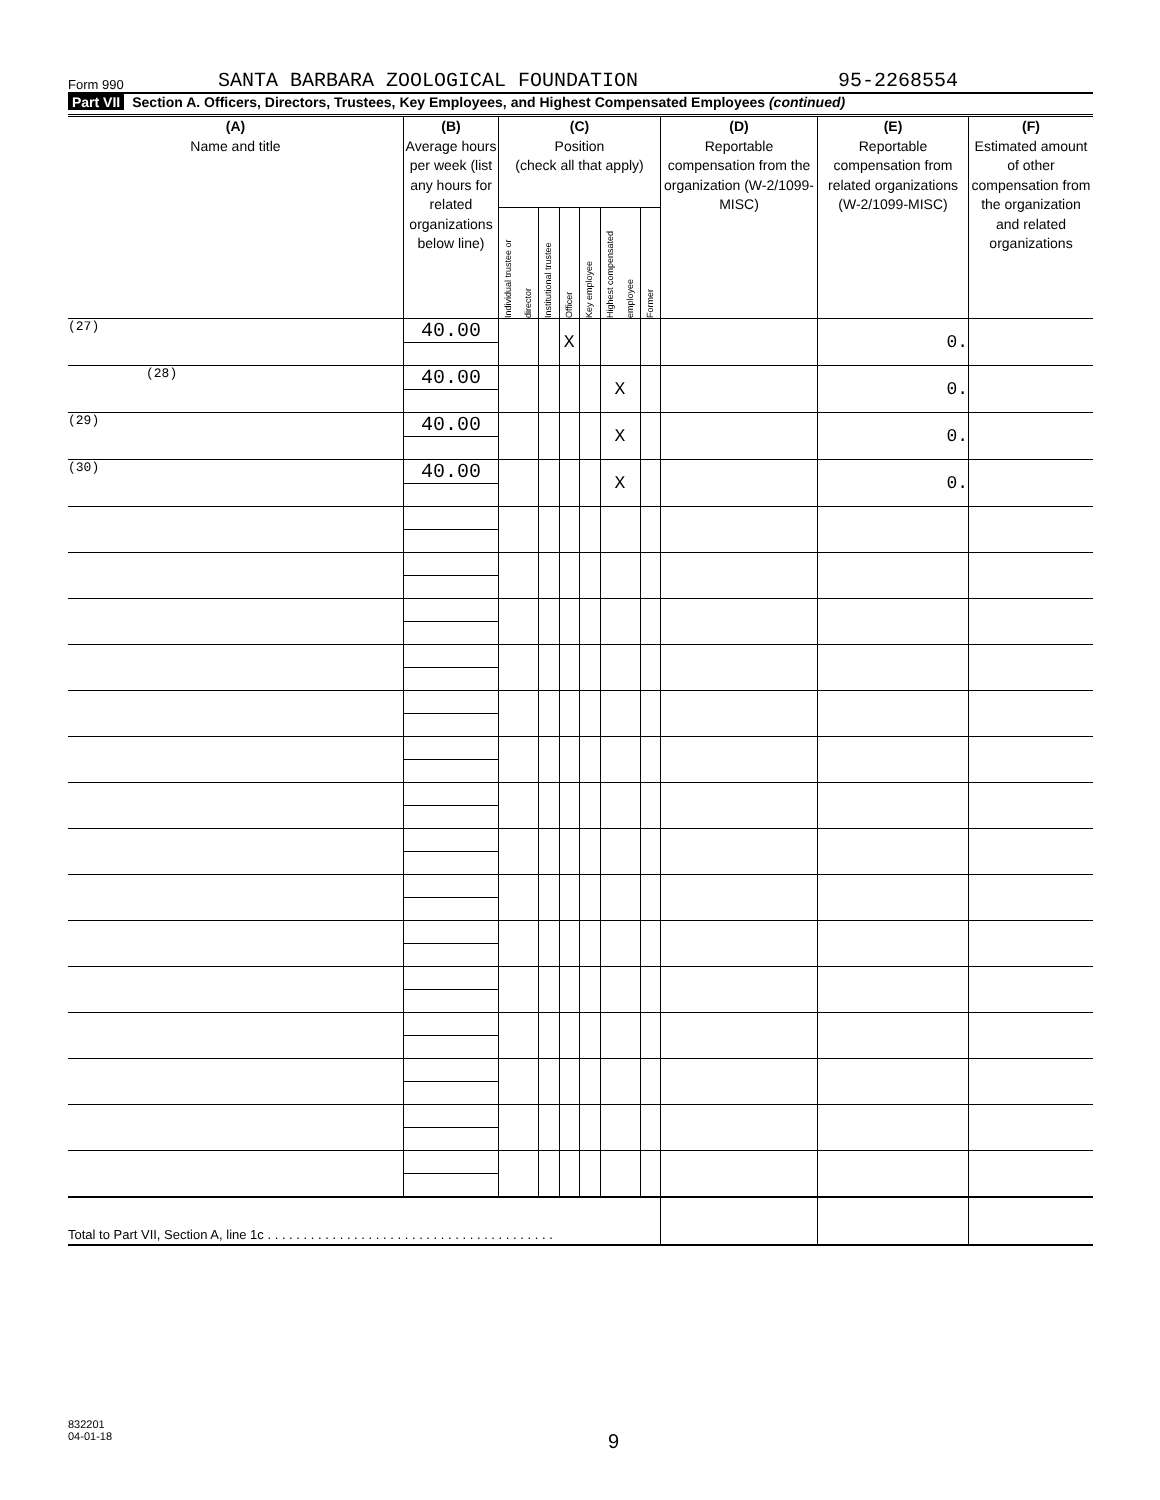Form 990
SANTA BARBARA ZOOLOGICAL FOUNDATION
95-2268554
Part VII Section A. Officers, Directors, Trustees, Key Employees, and Highest Compensated Employees (continued)
| (A) Name and title | (B) Average hours per week (list any hours for related organizations below line) | (C) Position (check all that apply) | | | | | | (D) Reportable compensation from the organization (W-2/1099-MISC) | (E) Reportable compensation from related organizations (W-2/1099-MISC) | (F) Estimated amount of other compensation from the organization and related organizations |
| --- | --- | --- | --- | --- | --- | --- | --- | --- | --- | --- |
| | | Individual trustee or director | Institutional trustee | Officer | Key employee | Highest compensated employee | Former | | | |
| (27) | 40.00 | | | X | | | | | 0. | |
| (28) | 40.00 | | | | | X | | | 0. | |
| (29) | 40.00 | | | | | X | | | 0. | |
| (30) | 40.00 | | | | | X | | | 0. | |
| Total to Part VII, Section A, line 1c . . . . . . . . . . . . . . . . . . . . . . . . . . . . . . . . . . . . . . . . | | | | | | | | | | |
832201
04-01-18
9